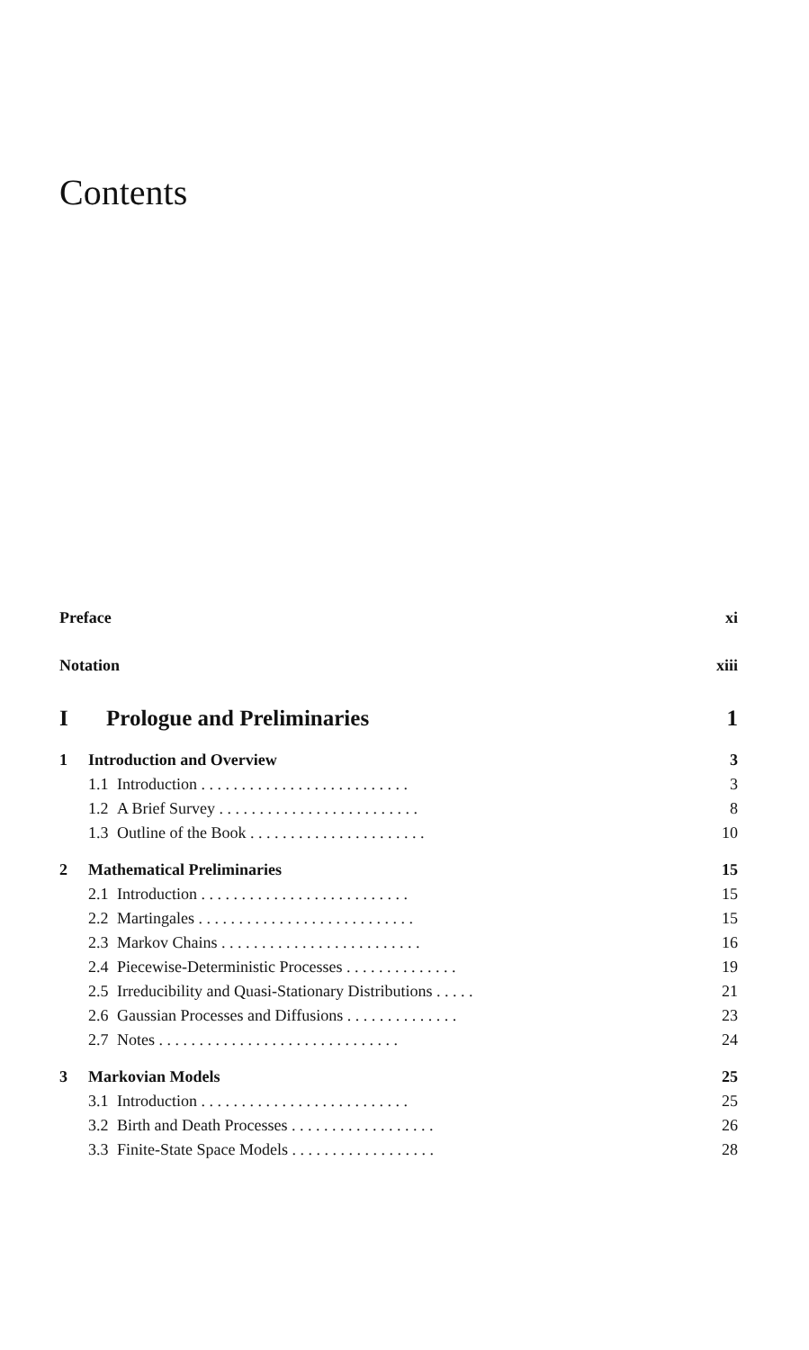Contents
Preface xi
Notation xiii
I Prologue and Preliminaries 1
1 Introduction and Overview 3
1.1 Introduction . . . . . . . . . . . . . . . . . . . . . . . . . . 3
1.2 A Brief Survey . . . . . . . . . . . . . . . . . . . . . . . . . 8
1.3 Outline of the Book . . . . . . . . . . . . . . . . . . . . . . 10
2 Mathematical Preliminaries 15
2.1 Introduction . . . . . . . . . . . . . . . . . . . . . . . . . . 15
2.2 Martingales . . . . . . . . . . . . . . . . . . . . . . . . . . . 15
2.3 Markov Chains . . . . . . . . . . . . . . . . . . . . . . . . . 16
2.4 Piecewise-Deterministic Processes . . . . . . . . . . . . . . 19
2.5 Irreducibility and Quasi-Stationary Distributions . . . . . 21
2.6 Gaussian Processes and Diffusions . . . . . . . . . . . . . . 23
2.7 Notes . . . . . . . . . . . . . . . . . . . . . . . . . . . . . . 24
3 Markovian Models 25
3.1 Introduction . . . . . . . . . . . . . . . . . . . . . . . . . . 25
3.2 Birth and Death Processes . . . . . . . . . . . . . . . . . . 26
3.3 Finite-State Space Models . . . . . . . . . . . . . . . . . . 28